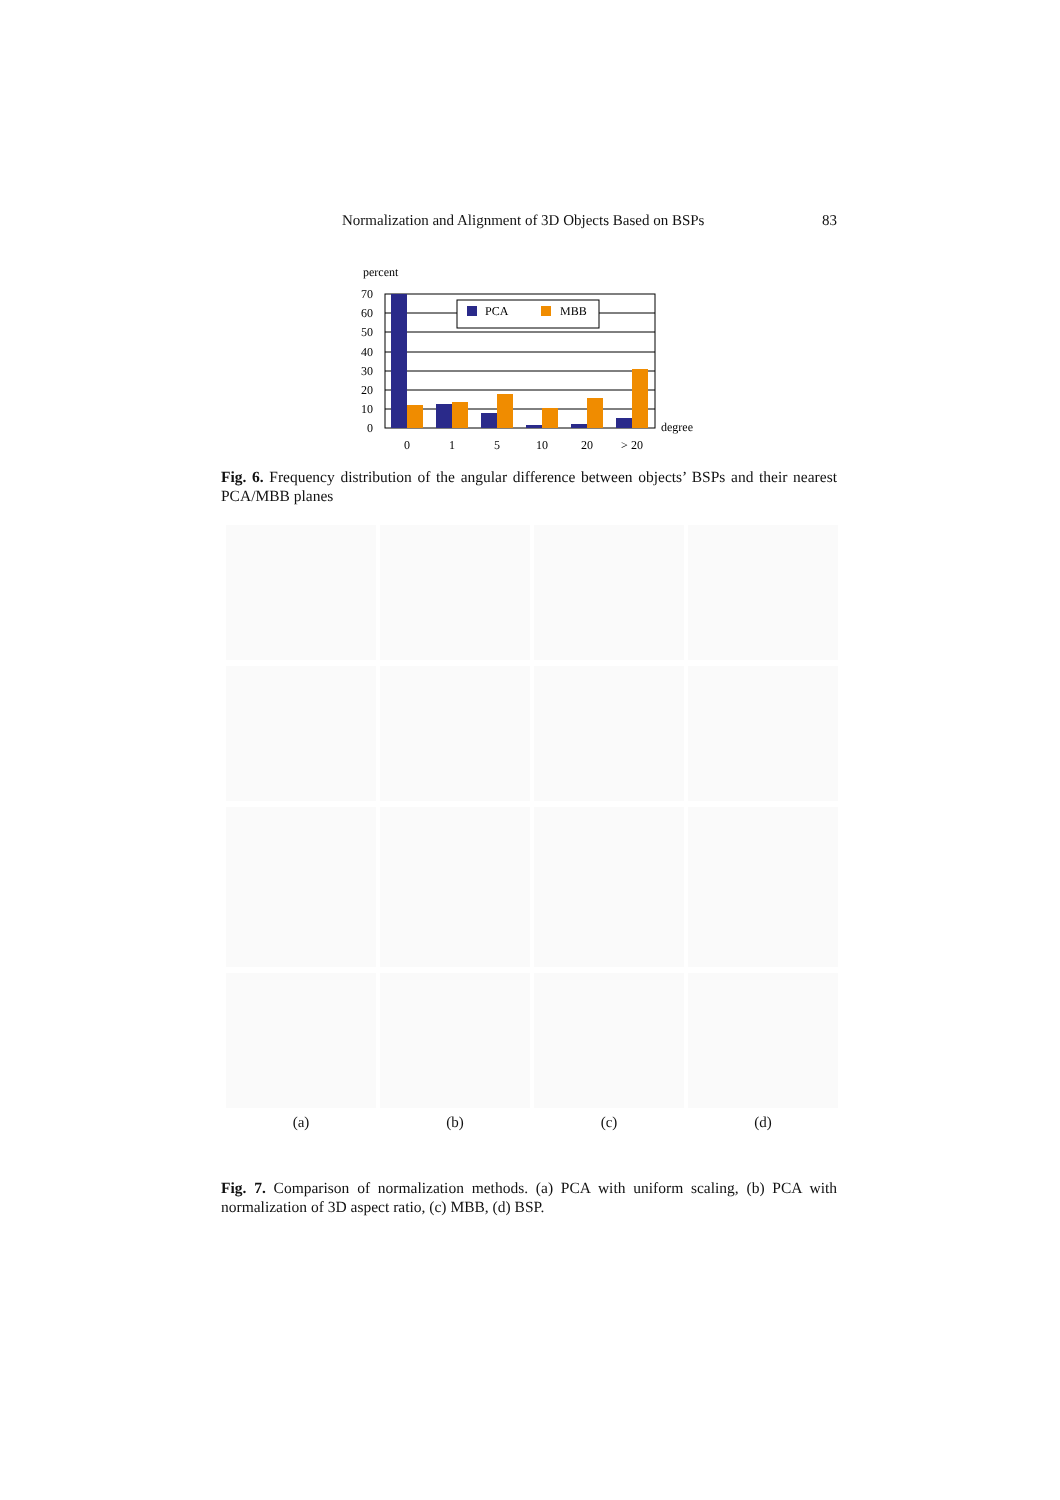Normalization and Alignment of 3D Objects Based on BSPs 83
percent
70
60
50
40
30
20
10
0
PCA
MBB
0
1
5
10
20
> 20
degree
Fig. 6. Frequency distribution of the angular difference between objects’ BSPs and their nearest PCA/MBB planes
(a)
(b)
(c)
(d)
Fig. 7. Comparison of normalization methods. (a) PCA with uniform scaling, (b) PCA with normalization of 3D aspect ratio, (c) MBB, (d) BSP.